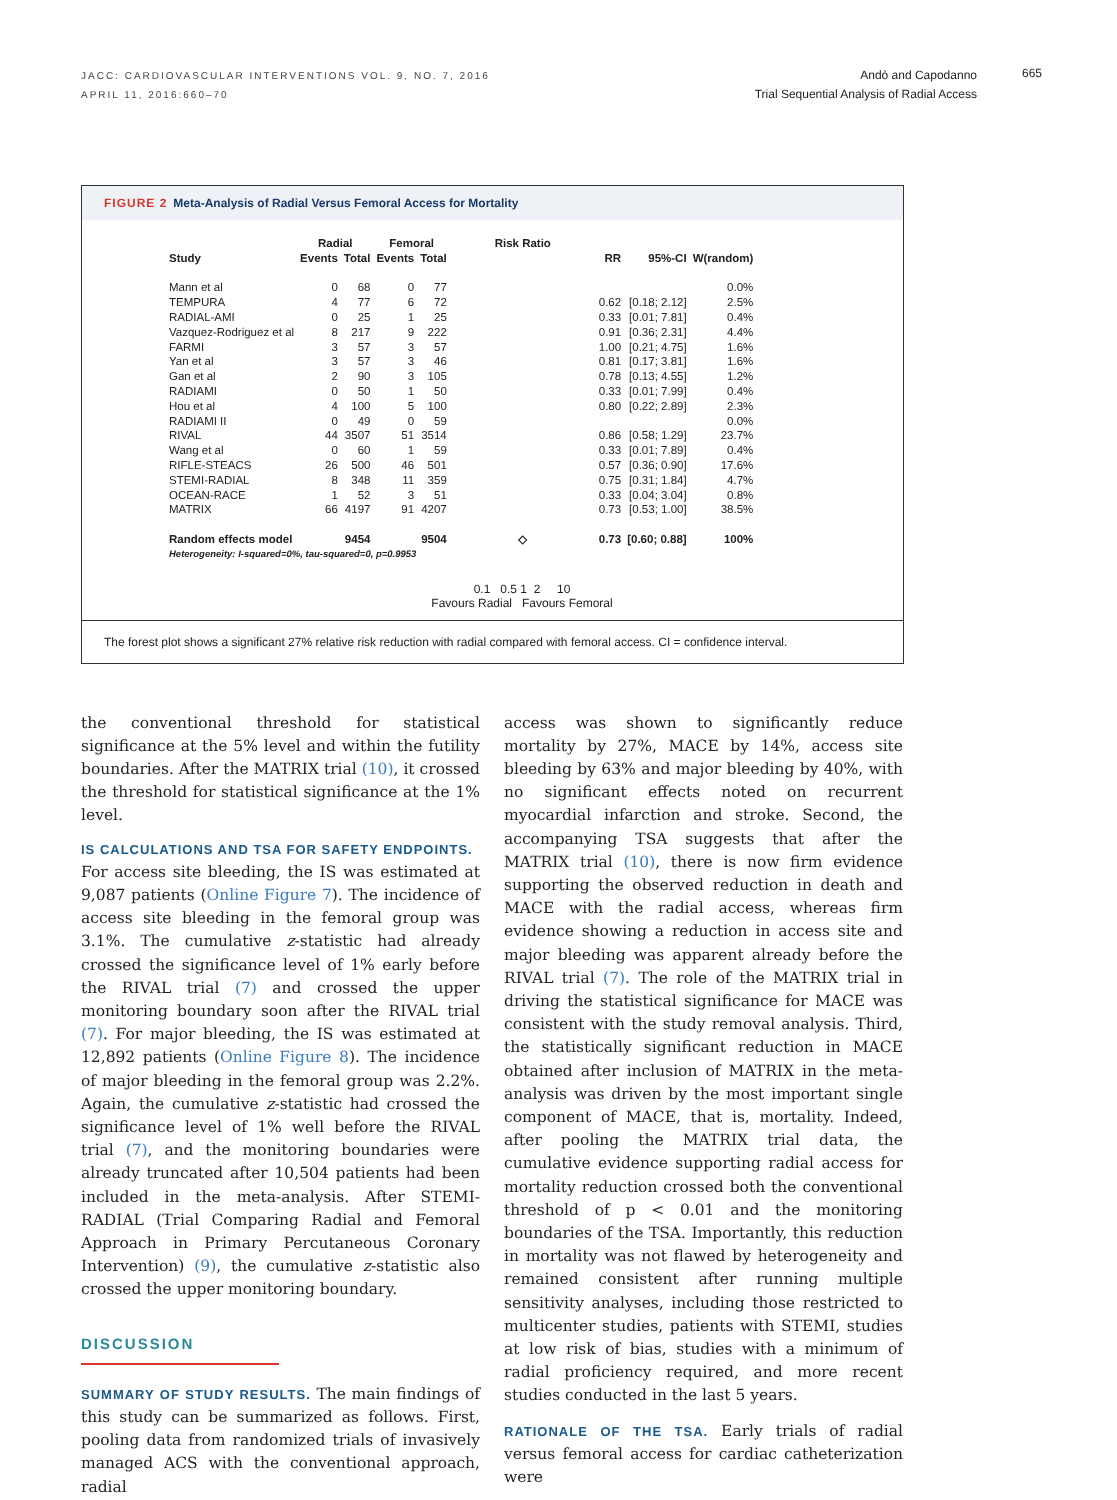JACC: CARDIOVASCULAR INTERVENTIONS VOL. 9, NO. 7, 2016
APRIL 11, 2016:660–70
Andò and Capodanno
Trial Sequential Analysis of Radial Access
665
FIGURE 2 Meta-Analysis of Radial Versus Femoral Access for Mortality
| | Radial | | Femoral | | Risk Ratio | | | |
| --- | --- | --- | --- | --- | --- | --- | --- | --- |
| Study | Events | Total | Events | Total | | RR | 95%-CI | W(random) |
| Mann et al | 0 | 68 | 0 | 77 | | | | 0.0% |
| TEMPURA | 4 | 77 | 6 | 72 | | 0.62 | [0.18; 2.12] | 2.5% |
| RADIAL-AMI | 0 | 25 | 1 | 25 | | 0.33 | [0.01; 7.81] | 0.4% |
| Vazquez-Rodriguez et al | 8 | 217 | 9 | 222 | | 0.91 | [0.36; 2.31] | 4.4% |
| FARMI | 3 | 57 | 3 | 57 | | 1.00 | [0.21; 4.75] | 1.6% |
| Yan et al | 3 | 57 | 3 | 46 | | 0.81 | [0.17; 3.81] | 1.6% |
| Gan et al | 2 | 90 | 3 | 105 | | 0.78 | [0.13; 4.55] | 1.2% |
| RADIAMI | 0 | 50 | 1 | 50 | | 0.33 | [0.01; 7.99] | 0.4% |
| Hou et al | 4 | 100 | 5 | 100 | | 0.80 | [0.22; 2.89] | 2.3% |
| RADIAMI II | 0 | 49 | 0 | 59 | | | | 0.0% |
| RIVAL | 44 | 3507 | 51 | 3514 | | 0.86 | [0.58; 1.29] | 23.7% |
| Wang et al | 0 | 60 | 1 | 59 | | 0.33 | [0.01; 7.89] | 0.4% |
| RIFLE-STEACS | 26 | 500 | 46 | 501 | | 0.57 | [0.36; 0.90] | 17.6% |
| STEMI-RADIAL | 8 | 348 | 11 | 359 | | 0.75 | [0.31; 1.84] | 4.7% |
| OCEAN-RACE | 1 | 52 | 3 | 51 | | 0.33 | [0.04; 3.04] | 0.8% |
| MATRIX | 66 | 4197 | 91 | 4207 | | 0.73 | [0.53; 1.00] | 38.5% |
| Random effects model | | 9454 | | 9504 | ◇ | 0.73 | [0.60; 0.88] | 100% |
| Heterogeneity: I-squared=0%, tau-squared=0, p=0.9953 | | | | | | | | |
0.1 0.5 1 2 10
Favours Radial Favours Femoral
The forest plot shows a significant 27% relative risk reduction with radial compared with femoral access. CI = confidence interval.
the conventional threshold for statistical significance at the 5% level and within the futility boundaries. After the MATRIX trial (10), it crossed the threshold for statistical significance at the 1% level.
IS CALCULATIONS AND TSA FOR SAFETY ENDPOINTS.
For access site bleeding, the IS was estimated at 9,087 patients (Online Figure 7). The incidence of access site bleeding in the femoral group was 3.1%. The cumulative z-statistic had already crossed the significance level of 1% early before the RIVAL trial (7) and crossed the upper monitoring boundary soon after the RIVAL trial (7). For major bleeding, the IS was estimated at 12,892 patients (Online Figure 8). The incidence of major bleeding in the femoral group was 2.2%. Again, the cumulative z-statistic had crossed the significance level of 1% well before the RIVAL trial (7), and the monitoring boundaries were already truncated after 10,504 patients had been included in the meta-analysis. After STEMI-RADIAL (Trial Comparing Radial and Femoral Approach in Primary Percutaneous Coronary Intervention) (9), the cumulative z-statistic also crossed the upper monitoring boundary.
DISCUSSION
SUMMARY OF STUDY RESULTS.
The main findings of this study can be summarized as follows. First, pooling data from randomized trials of invasively managed ACS with the conventional approach, radial
access was shown to significantly reduce mortality by 27%, MACE by 14%, access site bleeding by 63% and major bleeding by 40%, with no significant effects noted on recurrent myocardial infarction and stroke. Second, the accompanying TSA suggests that after the MATRIX trial (10), there is now firm evidence supporting the observed reduction in death and MACE with the radial access, whereas firm evidence showing a reduction in access site and major bleeding was apparent already before the RIVAL trial (7). The role of the MATRIX trial in driving the statistical significance for MACE was consistent with the study removal analysis. Third, the statistically significant reduction in MACE obtained after inclusion of MATRIX in the meta-analysis was driven by the most important single component of MACE, that is, mortality. Indeed, after pooling the MATRIX trial data, the cumulative evidence supporting radial access for mortality reduction crossed both the conventional threshold of p < 0.01 and the monitoring boundaries of the TSA. Importantly, this reduction in mortality was not flawed by heterogeneity and remained consistent after running multiple sensitivity analyses, including those restricted to multicenter studies, patients with STEMI, studies at low risk of bias, studies with a minimum of radial proficiency required, and more recent studies conducted in the last 5 years.
RATIONALE OF THE TSA.
Early trials of radial versus femoral access for cardiac catheterization were